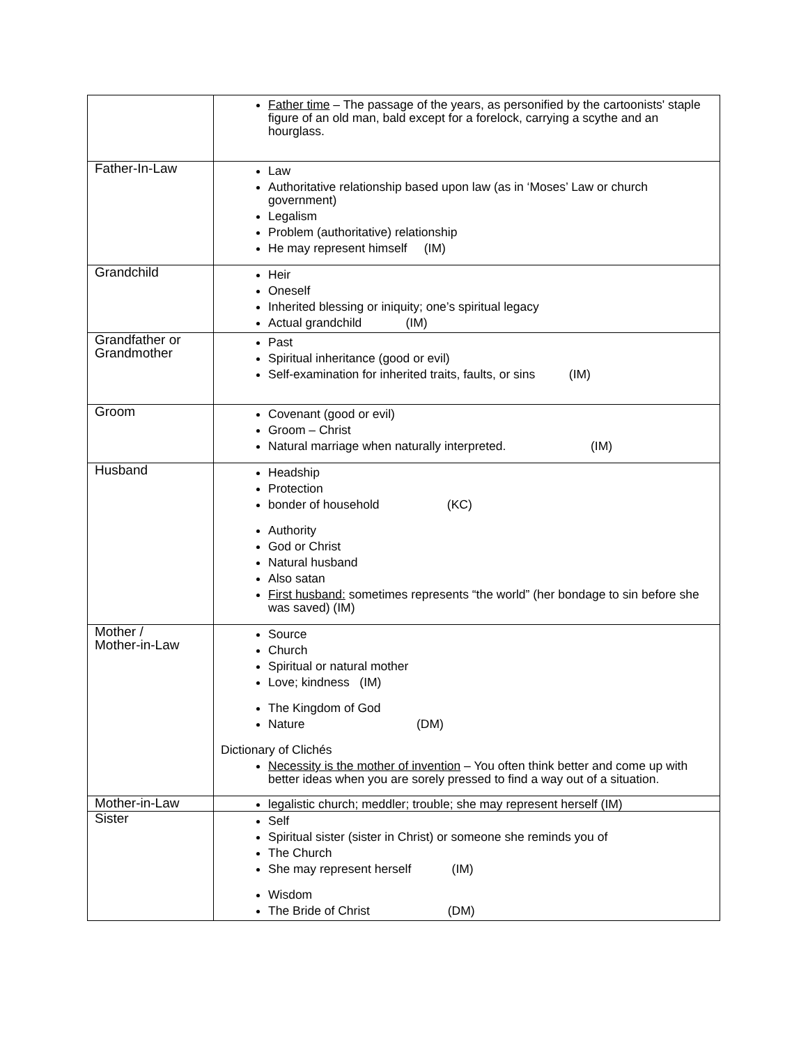| | Father time – The passage of the years, as personified by the cartoonists' staple figure of an old man, bald except for a forelock, carrying a scythe and an hourglass. |
| Father-In-Law | Law Authoritative relationship based upon law (as in ‘Moses’ Law or church government) Legalism Problem (authoritative) relationship He may represent himself (IM) |
| Grandchild | Heir Oneself Inherited blessing or iniquity; one’s spiritual legacy Actual grandchild (IM) |
| Grandfather or Grandmother | Past Spiritual inheritance (good or evil) Self-examination for inherited traits, faults, or sins (IM) |
| Groom | Covenant (good or evil) Groom – Christ Natural marriage when naturally interpreted. (IM) |
| Husband | Headship Protection bonder of household (KC) Authority God or Christ Natural husband Also satan First husband: sometimes represents “the world” (her bondage to sin before she was saved) (IM) |
| Mother / Mother-in-Law | Source Church Spiritual or natural mother Love; kindness (IM) The Kingdom of God Nature (DM) Dictionary of Clichés Necessity is the mother of invention – You often think better and come up with better ideas when you are sorely pressed to find a way out of a situation. |
| Mother-in-Law | legalistic church; meddler; trouble; she may represent herself (IM) |
| Sister | Self Spiritual sister (sister in Christ) or someone she reminds you of The Church She may represent herself (IM) Wisdom The Bride of Christ (DM) |